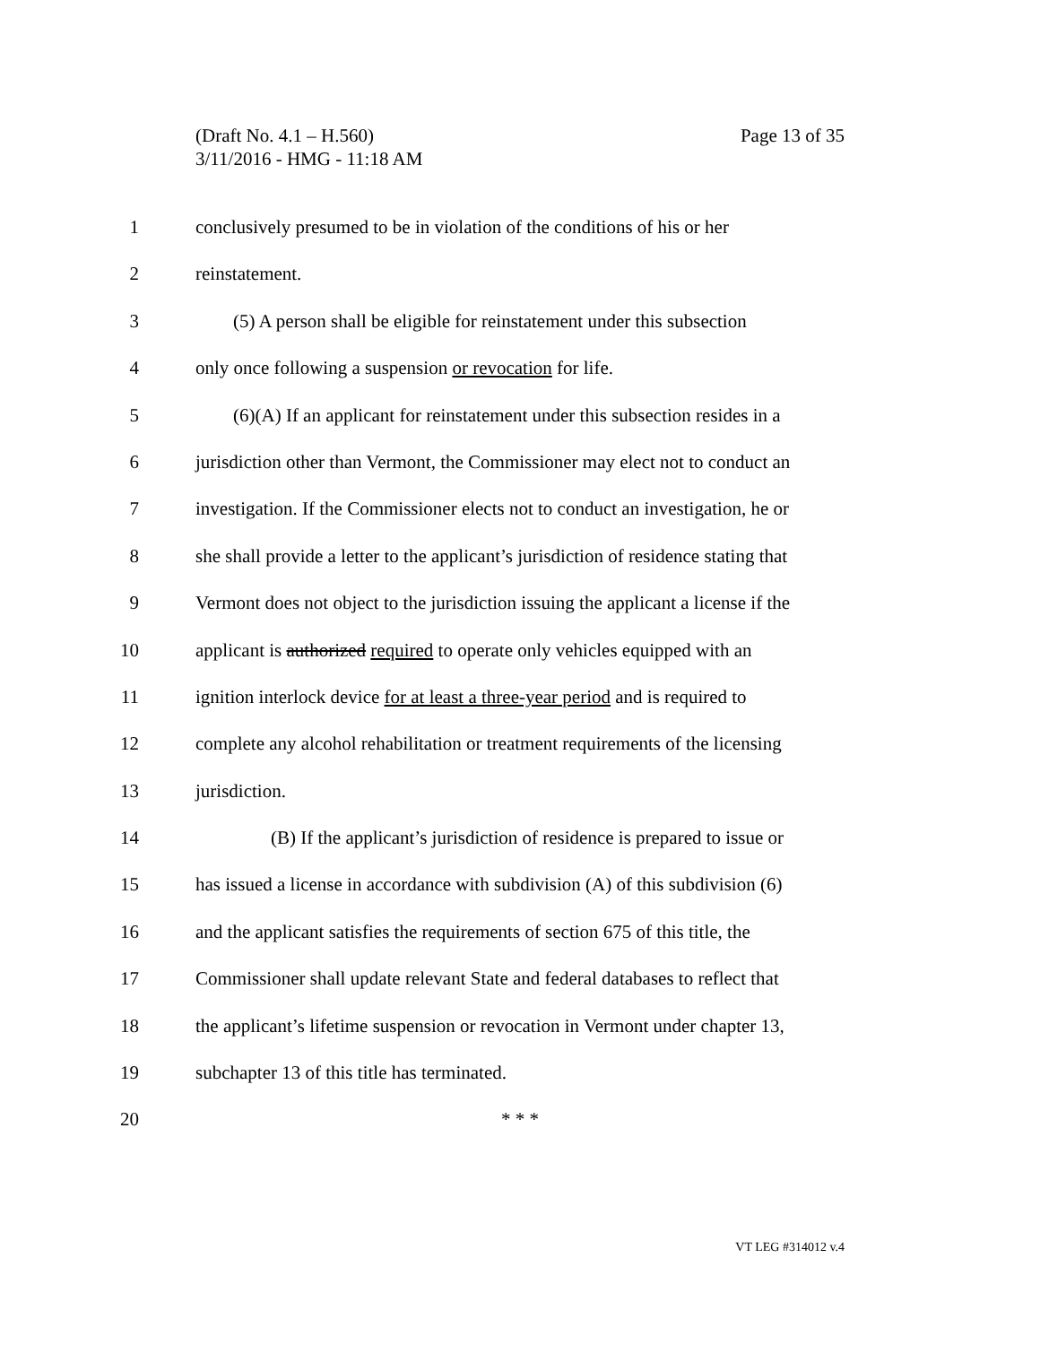Page 13 of 35 (Draft No. 4.1 – H.560)
3/11/2016 - HMG - 11:18 AM
1 conclusively presumed to be in violation of the conditions of his or her
2 reinstatement.
3 (5) A person shall be eligible for reinstatement under this subsection
4 only once following a suspension or revocation for life.
5 (6)(A) If an applicant for reinstatement under this subsection resides in a
6 jurisdiction other than Vermont, the Commissioner may elect not to conduct an
7 investigation. If the Commissioner elects not to conduct an investigation, he or
8 she shall provide a letter to the applicant’s jurisdiction of residence stating that
9 Vermont does not object to the jurisdiction issuing the applicant a license if the
10 applicant is authorized required to operate only vehicles equipped with an
11 ignition interlock device for at least a three-year period and is required to
12 complete any alcohol rehabilitation or treatment requirements of the licensing
13 jurisdiction.
14 (B) If the applicant’s jurisdiction of residence is prepared to issue or
15 has issued a license in accordance with subdivision (A) of this subdivision (6)
16 and the applicant satisfies the requirements of section 675 of this title, the
17 Commissioner shall update relevant State and federal databases to reflect that
18 the applicant’s lifetime suspension or revocation in Vermont under chapter 13,
19 subchapter 13 of this title has terminated.
20 * * *
VT LEG #314012 v.4